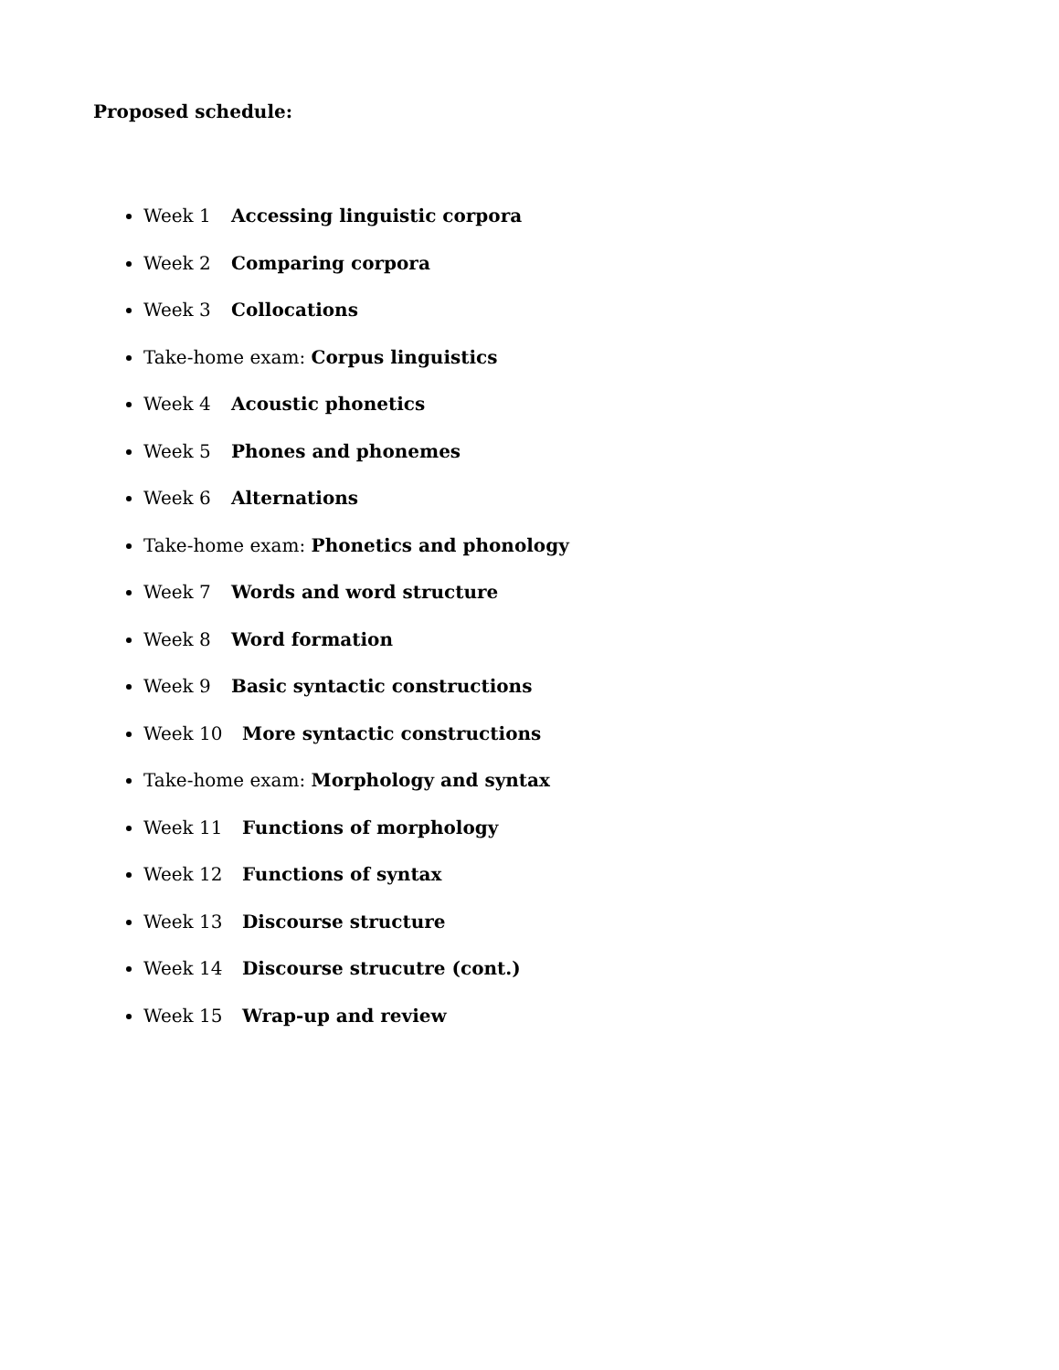Proposed schedule:
Week 1 Accessing linguistic corpora
Week 2 Comparing corpora
Week 3 Collocations
Take-home exam: Corpus linguistics
Week 4 Acoustic phonetics
Week 5 Phones and phonemes
Week 6 Alternations
Take-home exam: Phonetics and phonology
Week 7 Words and word structure
Week 8 Word formation
Week 9 Basic syntactic constructions
Week 10 More syntactic constructions
Take-home exam: Morphology and syntax
Week 11 Functions of morphology
Week 12 Functions of syntax
Week 13 Discourse structure
Week 14 Discourse strucutre (cont.)
Week 15 Wrap-up and review